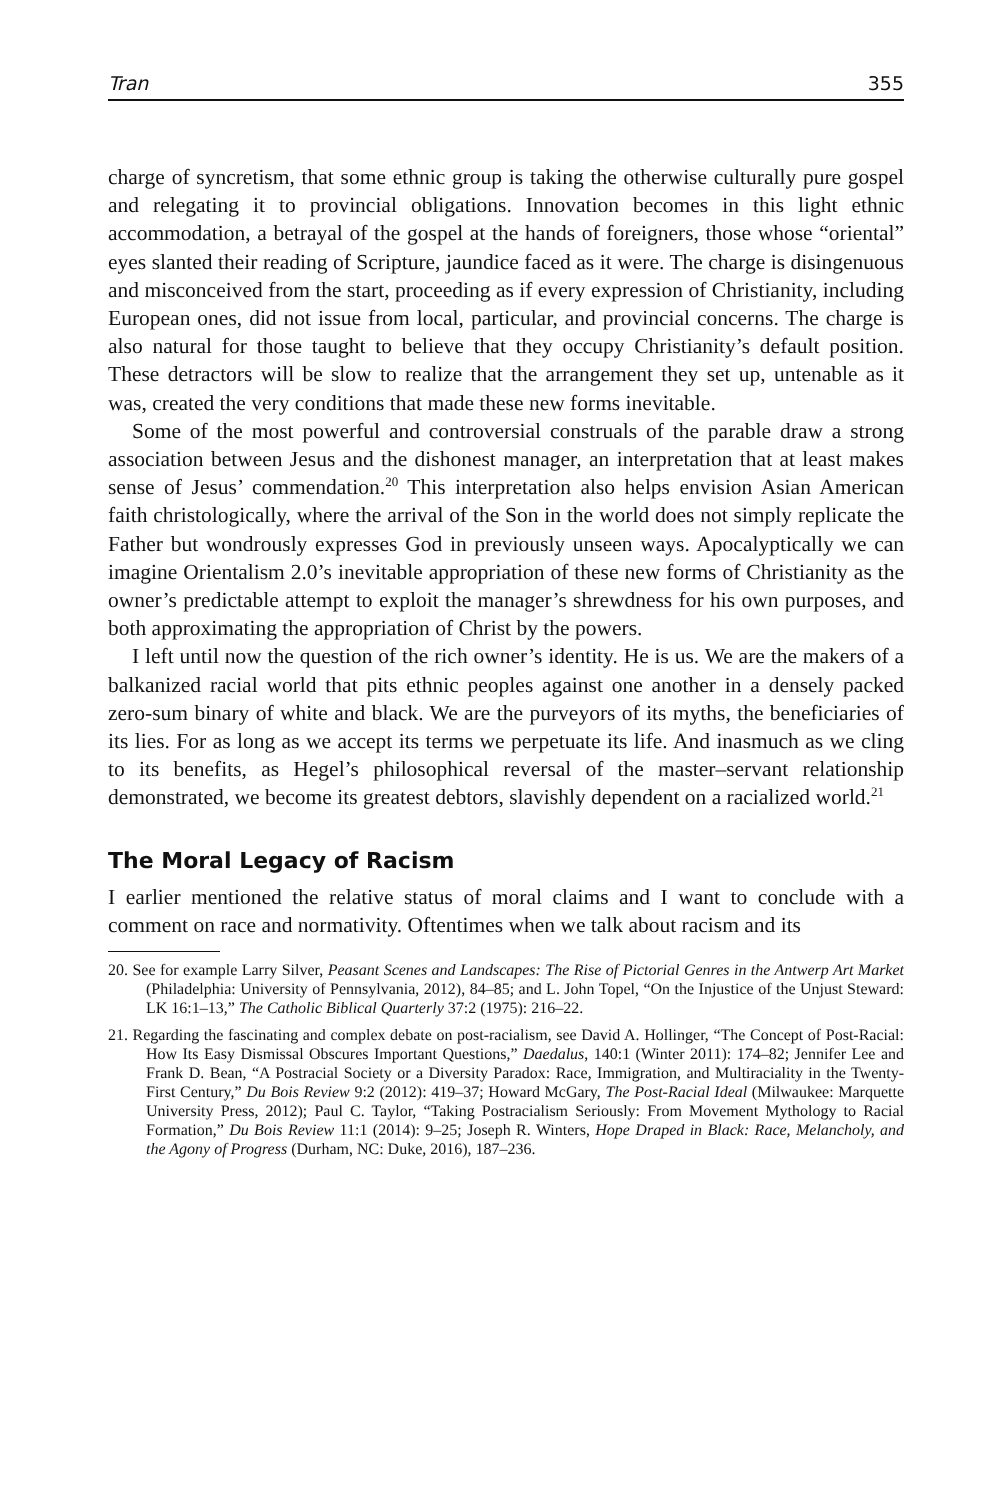Tran 355
charge of syncretism, that some ethnic group is taking the otherwise culturally pure gospel and relegating it to provincial obligations. Innovation becomes in this light ethnic accommodation, a betrayal of the gospel at the hands of foreigners, those whose “oriental” eyes slanted their reading of Scripture, jaundice faced as it were. The charge is disingenuous and misconceived from the start, proceeding as if every expression of Christianity, including European ones, did not issue from local, particular, and provincial concerns. The charge is also natural for those taught to believe that they occupy Christianity’s default position. These detractors will be slow to realize that the arrangement they set up, untenable as it was, created the very conditions that made these new forms inevitable.
Some of the most powerful and controversial construals of the parable draw a strong association between Jesus and the dishonest manager, an interpretation that at least makes sense of Jesus’ commendation.<sup>20</sup> This interpretation also helps envision Asian American faith christologically, where the arrival of the Son in the world does not simply replicate the Father but wondrously expresses God in previously unseen ways. Apocalyptically we can imagine Orientalism 2.0’s inevitable appropriation of these new forms of Christianity as the owner’s predictable attempt to exploit the manager’s shrewdness for his own purposes, and both approximating the appropriation of Christ by the powers.
I left until now the question of the rich owner’s identity. He is us. We are the makers of a balkanized racial world that pits ethnic peoples against one another in a densely packed zero-sum binary of white and black. We are the purveyors of its myths, the beneficiaries of its lies. For as long as we accept its terms we perpetuate its life. And inasmuch as we cling to its benefits, as Hegel’s philosophical reversal of the master–servant relationship demonstrated, we become its greatest debtors, slavishly dependent on a racialized world.<sup>21</sup>
The Moral Legacy of Racism
I earlier mentioned the relative status of moral claims and I want to conclude with a comment on race and normativity. Oftentimes when we talk about racism and its
20. See for example Larry Silver, Peasant Scenes and Landscapes: The Rise of Pictorial Genres in the Antwerp Art Market (Philadelphia: University of Pennsylvania, 2012), 84–85; and L. John Topel, “On the Injustice of the Unjust Steward: LK 16:1–13,” The Catholic Biblical Quarterly 37:2 (1975): 216–22.
21. Regarding the fascinating and complex debate on post-racialism, see David A. Hollinger, “The Concept of Post-Racial: How Its Easy Dismissal Obscures Important Questions,” Daedalus, 140:1 (Winter 2011): 174–82; Jennifer Lee and Frank D. Bean, “A Postracial Society or a Diversity Paradox: Race, Immigration, and Multiraciality in the Twenty-First Century,” Du Bois Review 9:2 (2012): 419–37; Howard McGary, The Post-Racial Ideal (Milwaukee: Marquette University Press, 2012); Paul C. Taylor, “Taking Postracialism Seriously: From Movement Mythology to Racial Formation,” Du Bois Review 11:1 (2014): 9–25; Joseph R. Winters, Hope Draped in Black: Race, Melancholy, and the Agony of Progress (Durham, NC: Duke, 2016), 187–236.